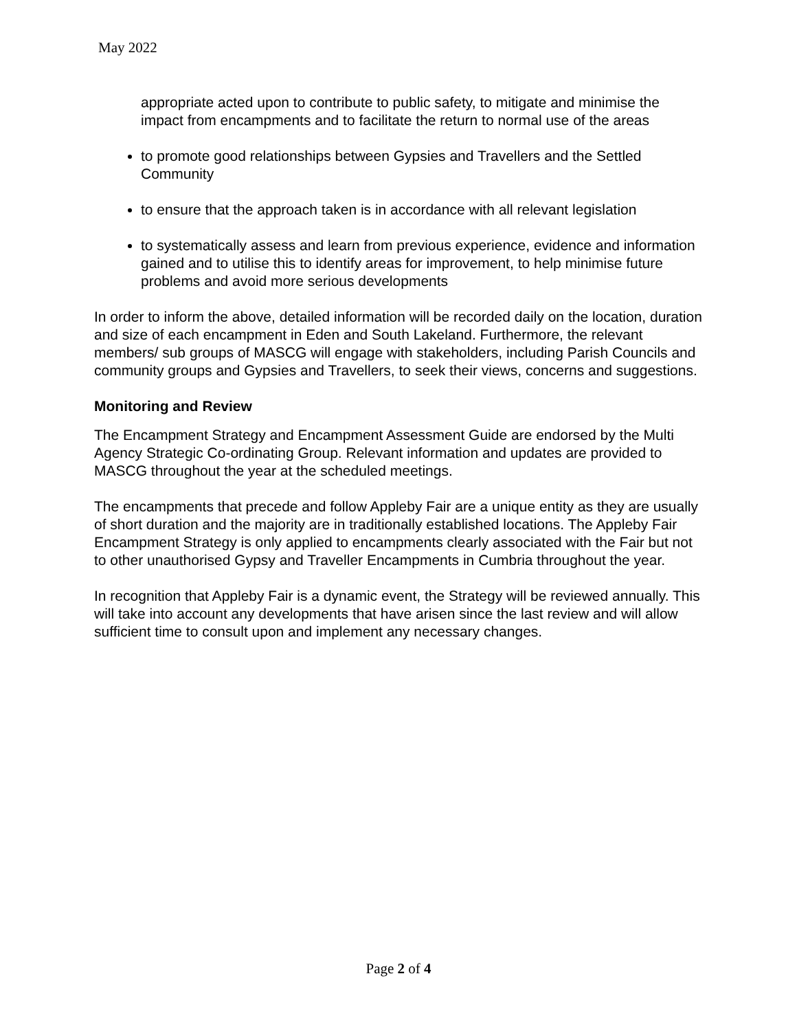May 2022
appropriate acted upon to contribute to public safety, to mitigate and minimise the impact from encampments and to facilitate the return to normal use of the areas
to promote good relationships between Gypsies and Travellers and the Settled Community
to ensure that the approach taken is in accordance with all relevant legislation
to systematically assess and learn from previous experience, evidence and information gained and to utilise this to identify areas for improvement, to help minimise future problems and avoid more serious developments
In order to inform the above, detailed information will be recorded daily on the location, duration and size of each encampment in Eden and South Lakeland. Furthermore, the relevant members/ sub groups of MASCG will engage with stakeholders, including Parish Councils and community groups and Gypsies and Travellers, to seek their views, concerns and suggestions.
Monitoring and Review
The Encampment Strategy and Encampment Assessment Guide are endorsed by the Multi Agency Strategic Co-ordinating Group. Relevant information and updates are provided to MASCG throughout the year at the scheduled meetings.
The encampments that precede and follow Appleby Fair are a unique entity as they are usually of short duration and the majority are in traditionally established locations. The Appleby Fair Encampment Strategy is only applied to encampments clearly associated with the Fair but not to other unauthorised Gypsy and Traveller Encampments in Cumbria throughout the year.
In recognition that Appleby Fair is a dynamic event, the Strategy will be reviewed annually. This will take into account any developments that have arisen since the last review and will allow sufficient time to consult upon and implement any necessary changes.
Page 2 of 4